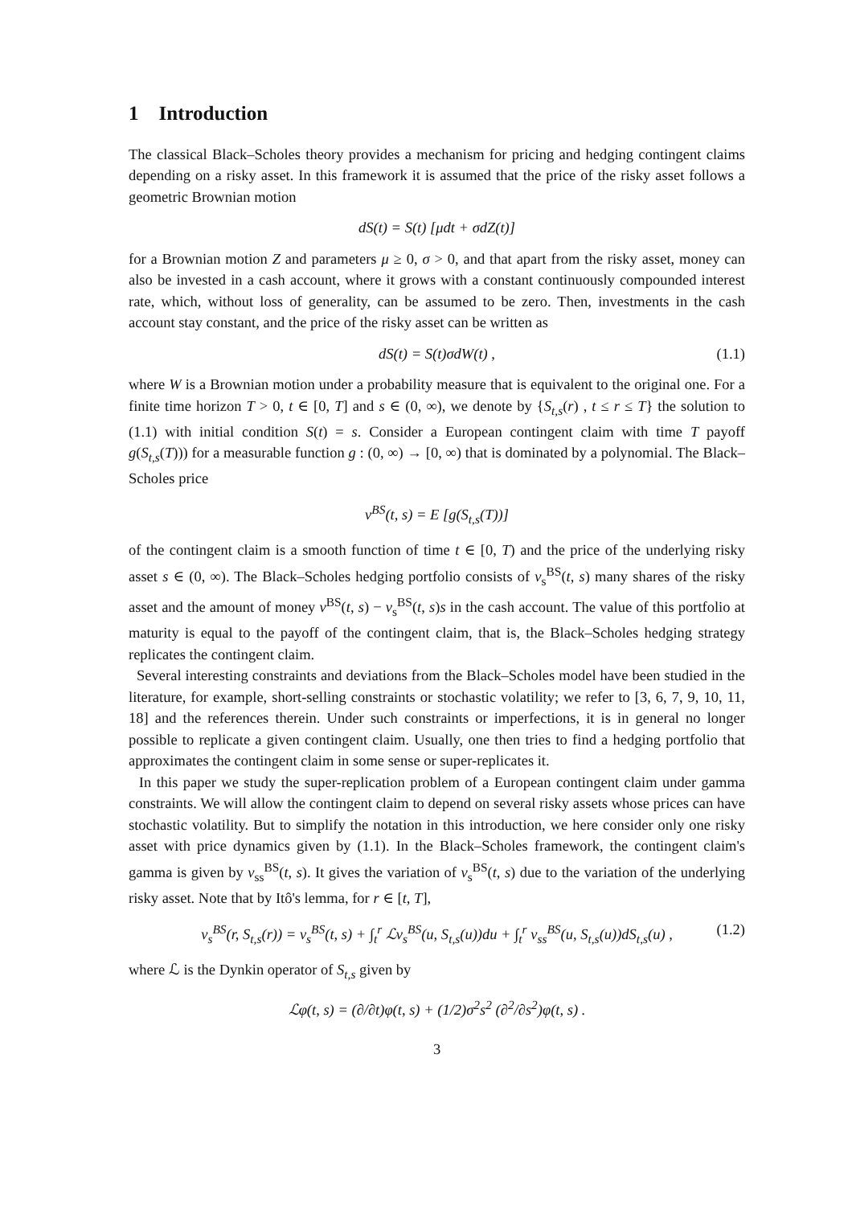1 Introduction
The classical Black–Scholes theory provides a mechanism for pricing and hedging contingent claims depending on a risky asset. In this framework it is assumed that the price of the risky asset follows a geometric Brownian motion
dS(t) = S(t) [μdt + σdZ(t)]
for a Brownian motion Z and parameters μ ≥ 0, σ > 0, and that apart from the risky asset, money can also be invested in a cash account, where it grows with a constant continuously compounded interest rate, which, without loss of generality, can be assumed to be zero. Then, investments in the cash account stay constant, and the price of the risky asset can be written as
dS(t) = S(t)σdW(t) , (1.1)
where W is a Brownian motion under a probability measure that is equivalent to the original one. For a finite time horizon T > 0, t ∈ [0, T] and s ∈ (0, ∞), we denote by {S<sub>t,s</sub>(r) , t ≤ r ≤ T} the solution to (1.1) with initial condition S(t) = s. Consider a European contingent claim with time T payoff g(S<sub>t,s</sub>(T))) for a measurable function g : (0, ∞) → [0, ∞) that is dominated by a polynomial. The Black–Scholes price
v<sup>BS</sup>(t, s) = E [g(S<sub>t,s</sub>(T))]
of the contingent claim is a smooth function of time t ∈ [0, T) and the price of the underlying risky asset s ∈ (0, ∞). The Black–Scholes hedging portfolio consists of v<sub>s</sub><sup>BS</sup>(t, s) many shares of the risky asset and the amount of money v<sup>BS</sup>(t, s) − v<sub>s</sub><sup>BS</sup>(t, s)s in the cash account. The value of this portfolio at maturity is equal to the payoff of the contingent claim, that is, the Black–Scholes hedging strategy replicates the contingent claim.
Several interesting constraints and deviations from the Black–Scholes model have been studied in the literature, for example, short-selling constraints or stochastic volatility; we refer to [3, 6, 7, 9, 10, 11, 18] and the references therein. Under such constraints or imperfections, it is in general no longer possible to replicate a given contingent claim. Usually, one then tries to find a hedging portfolio that approximates the contingent claim in some sense or super-replicates it.
In this paper we study the super-replication problem of a European contingent claim under gamma constraints. We will allow the contingent claim to depend on several risky assets whose prices can have stochastic volatility. But to simplify the notation in this introduction, we here consider only one risky asset with price dynamics given by (1.1). In the Black–Scholes framework, the contingent claim's gamma is given by v<sub>ss</sub><sup>BS</sup>(t, s). It gives the variation of v<sub>s</sub><sup>BS</sup>(t, s) due to the variation of the underlying risky asset. Note that by Itô's lemma, for r ∈ [t, T],
v<sub>s</sub><sup>BS</sup>(r, S<sub>t,s</sub>(r)) = v<sub>s</sub><sup>BS</sup>(t, s) + ∫<sub>t</sub><sup>r</sup> ℒv<sub>s</sub><sup>BS</sup>(u, S<sub>t,s</sub>(u))du + ∫<sub>t</sub><sup>r</sup> v<sub>ss</sub><sup>BS</sup>(u, S<sub>t,s</sub>(u))dS<sub>t,s</sub>(u) , (1.2)
where ℒ is the Dynkin operator of S<sub>t,s</sub> given by
ℒφ(t, s) = (∂/∂t)φ(t, s) + (1/2)σ<sup>2</sup>s<sup>2</sup> (∂<sup>2</sup>/∂s<sup>2</sup>)φ(t, s) .
3